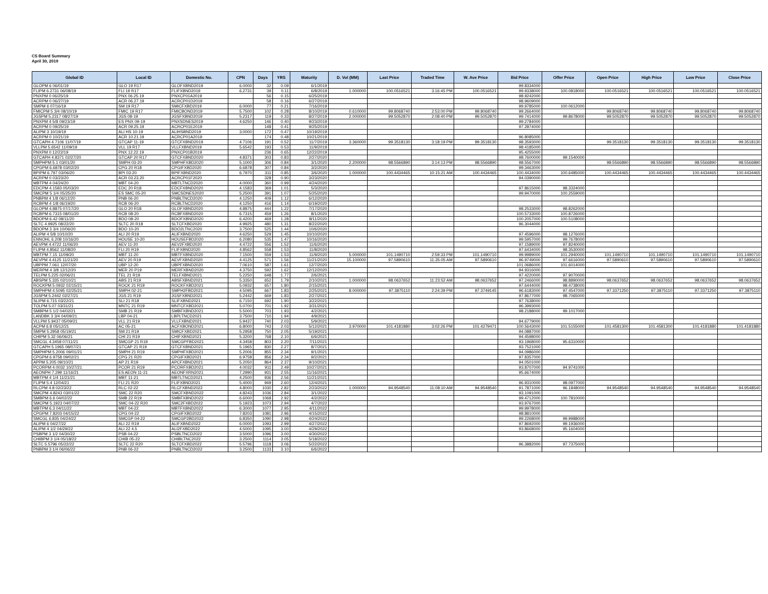CS Board Summary
April 30, 2019
| Global ID | Local ID | Domestic No. | CPN | Days | YRS | Maturity | D. Vol (MM) | Last Price | Traded Time | W. Ave Price | Bid Price | Offer Price | Open Price | High Price | Low Price | Close Price |
| --- | --- | --- | --- | --- | --- | --- | --- | --- | --- | --- | --- | --- | --- | --- | --- | --- |
| GLOPM 6 06/01/19 | GLO 19 R17 | GLOFXBND2019 | 6.0000 | 32 | 0.09 | 6/1/2019 | | | | | 99.8334000 | | | | | |
| FLIPM 6.2731 06/08/19 | FLI 19 R17 | FLIFXBND2019 | 6.2731 | 39 | 0.11 | 6/8/2019 | 1.000000 | 100.0516521 | 3:16:45 PM | 100.0516521 | 99.9338000 | 100.0818000 | 100.0516521 | 100.0516521 | 100.0516521 | 100.0516521 |
| PNXPM 0 06/25/19 | PNX 06.25.19 | PNXCP01A2019 | | 56 | 0.15 | 6/25/2019 | | | | | 98.9242000 | | | | | |
| ACRPM 0 06/27/19 | ACR 06.27.19 | ACRCP01D2019 | | 58 | 0.16 | 6/27/2019 | | | | | 98.9609000 | | | | | |
| SMPM 6 07/16/19 | SM 19 R17 | SMICFXBD2019 | 6.0000 | 77 | 0.21 | 7/16/2019 | | | | | 99.9785000 | 100.0612000 | | | | |
| FMICPM 5 3/4 08/10/19 | FMIC 19 R17 | FMICBOND2019 | 5.7500 | 102 | 0.28 | 8/10/2019 | 0.610000 | 99.8068740 | 2:53:00 PM | 99.8068740 | 99.2664000 | | 99.8068740 | 99.8068740 | 99.8068740 | 99.8068740 |
| JGSPM 5.2317 08/27/19 | JGS 08-19 | JGSFXBND2019 | 5.2317 | 119 | 0.33 | 8/27/2019 | 2.000000 | 99.5052870 | 2:08:40 PM | 99.5052870 | 99.7414000 | 99.8678000 | 99.5052870 | 99.5052870 | 99.5052870 | 99.5052870 |
| PNXPM 4 5/8 09/23/19 | ES PNX 09-19 | PNXSDNES2019 | 4.6250 | 146 | 0.40 | 9/23/2019 | | | | | 99.2784000 | | | | | |
| ACRPM 0 09/25/19 | ACR 09.25.19 | ACRCP01E2019 | | 148 | 0.41 | 9/25/2019 | | | | | 97.2874000 | | | | | |
| ALIPM 3 10/19/19 | ALI HS 10-19 | ALIHSBND2019 | 3.0000 | 172 | 0.47 | 10/19/2019 | | | | | | | | | | |
| ACRPM 0 10/21/19 | ACR 10.21.19 | ACRCP01A2019 | | 174 | 0.48 | 10/21/2019 | | | | | 96.8085000 | | | | | |
| GTCAPH 4.7106 11/07/19 | GTCAP 11-19 | GTCFXBND2019 | 4.7106 | 191 | 0.52 | 11/7/2019 | 3.360000 | 99.3518130 | 3:18:19 PM | 99.3518130 | 98.3593000 | | 99.3518130 | 99.3518130 | 99.3518130 | 99.3518130 |
| VLLPM 5.6542 11/09/19 | VLL 19 R17 | VLLFXBND2019 | 5.6542 | 193 | 0.53 | 11/9/2019 | | | | | 98.4185000 | | | | | |
| PNXPM 0 12/22/19 | PNX 12.22.19 | PNXCP01B2019 | | 236 | 0.65 | 12/22/2019 | | | | | 95.4255000 | | | | | |
| GTCAPH 4.8371 02/27/20 | GTCAP 20 R17 | GTCFXBND2020 | 4.8371 | 303 | 0.83 | 2/27/2020 | | | | | 98.7600000 | 99.1540000 | | | | |
| SMPHPM 5.1 03/01/20 | SMPH 03-20 | SMPHFXBD2020 | 5.1000 | 306 | 0.84 | 3/1/2020 | 2.200000 | 98.5566890 | 3:14:13 PM | 98.5566890 | 98.5567000 | | 98.5566890 | 98.5566890 | 98.5566890 | 98.5566890 |
| CPGPM 6.6878 03/02/20 | CPG 20 R18 | CPGIFXBD2020 | 6.6878 | 307 | 0.84 | 3/2/2020 | | | | | 99.3463000 | | | | | |
| BPIPM 6.797 03/06/20 | BPI 03-20 | BPIFXBND2020 | 6.7970 | 311 | 0.85 | 3/6/2020 | 1.000000 | 100.4434465 | 10:15:21 AM | 100.4434465 | 100.4434000 | 100.6485000 | 100.4434465 | 100.4434465 | 100.4434465 | 100.4434465 |
| ACRPM 0 03/23/20 | ACR 03.23.20 | ACRCP01F2020 | | 328 | 0.90 | 3/23/2020 | | | | | 94.0390000 | | | | | |
| MBTPM 4 04/24/20 | MBT 04-20 | MBTLTNCD2020 | 4.0000 | 360 | 0.99 | 4/24/2020 | | | | | | | | | | |
| EDCPM 4.1583 05/03/20 | EDC 20 R18 | EDCFXBND2020 | 4.1583 | 369 | 1.01 | 5/3/2020 | | | | | 97.8615000 | 98.3324000 | | | | |
| SMCPM 5 1/4 05/25/20 | ES SMC 05-20 | SMCSDNES2020 | 5.2500 | 391 | 1.07 | 5/25/2020 | | | | | 99.9470000 | 100.2559000 | | | | |
| PNBPM 4 1/8 06/12/20 | PNB 06-20 | PNBLTNCD2020 | 4.1250 | 409 | 1.12 | 6/12/2020 | | | | | | | | | | |
| RCBPM 4 1/8 06/19/20 | RCB 06-20 | RCBLTNCD2020 | 4.1250 | 416 | 1.14 | 6/19/2020 | | | | | | | | | | |
| GLOPM 4.8875 07/17/20 | GLO 20 R18 | GLOFXBND2020 | 4.8875 | 444 | 1.22 | 7/17/2020 | | | | | 98.2533000 | 98.8262000 | | | | |
| RCBPM 6.7315 08/01/20 | RCB 08-20 | RCBFXBND2020 | 6.7315 | 459 | 1.26 | 8/1/2020 | | | | | 100.5733000 | 100.8726000 | | | | |
| BDOPM 6.42 08/11/20 | BDO 08-20 | BDOFXBND2020 | 6.4200 | 469 | 1.28 | 8/11/2020 | | | | | 100.2057000 | 100.5108000 | | | | |
| SLTC 4.9925 08/22/20 | SLTC 20 R18 | SLTCFXBD2020 | 4.9925 | 480 | 1.31 | 8/22/2020 | | | | | 96.3044000 | | | | | |
| BDOPM 3 3/4 10/06/20 | BDO 10-20 | BDO2LTNC2020 | 3.7500 | 525 | 1.44 | 10/6/2020 | | | | | | | | | | |
| ALIPM 4 5/8 10/10/20 | ALI 20 R19 | ALIFXBND2020 | 4.6250 | 529 | 1.45 | 10/10/2020 | | | | | 97.4596000 | 98.1276000 | | | | |
| ENNOHL 6.208 10/16/20 | HOUSE 10-20 | HOUSEFBD2020 | 6.2080 | 535 | 1.47 | 10/16/2020 | | | | | 99.5957000 | 99.7678000 | | | | |
| AEVPM 4.4722 11/06/20 | AEV 11-20 | AEV2FXBD2020 | 4.4722 | 556 | 1.52 | 11/6/2020 | | | | | 97.1589000 | 97.8240000 | | | | |
| FLIPM 4.8562 11/08/20 | FLI 20 R19 | FLIFXBND2020 | 4.8562 | 558 | 1.53 | 11/8/2020 | | | | | 97.6434000 | 98.3530000 | | | | |
| MBTPM 7.15 11/09/20 | MBT 11-20 | MBTFXBND2020 | 7.1500 | 559 | 1.53 | 11/9/2020 | 5.000000 | 101.1490710 | 2:59:33 PM | 101.1490710 | 99.9989000 | 101.2940000 | 101.1490710 | 101.1490710 | 101.1490710 | 101.1490710 |
| AEVPM 4.4125 11/21/20 | AEV 20 R19 | AEVFXBND2020 | 4.4125 | 571 | 1.56 | 11/21/2020 | 15.100000 | 97.5890610 | 11:35:05 AM | 97.5890610 | 96.9749000 | 97.6616000 | 97.5890610 | 97.5890610 | 97.5890610 | 97.5890610 |
| UBPPM 7.061 12/07/20 | UBP 12-20 | UBPFXBND2020 | 7.0610 | 587 | 1.61 | 12/7/2020 | | | | | 101.0686000 | 101.6014000 | | | | |
| MERPM 4 3/8 12/12/20 | MER 20 P19 | MERFXBND2020 | 4.3750 | 592 | 1.62 | 12/12/2020 | | | | | 94.9316000 | | | | | |
| TELPM 5.225 02/06/21 | TEL 21 R19 | TELFXBND2021 | 5.2250 | 648 | 1.77 | 2/6/2021 | | | | | 97.4220000 | 97.9070000 | | | | |
| ABSPM 5.335 02/10/21 | ABS 21 R19 | ABSFXBND2021 | 5.3350 | 652 | 1.79 | 2/10/2021 | 1.000000 | 98.0637652 | 11:23:52 AM | 98.0637652 | 97.2466000 | 98.8890000 | 98.0637652 | 98.0637652 | 98.0637652 | 98.0637652 |
| ROCKPM 5.0932 02/15/21 | ROCK 21 R19 | ROCKFXBD2021 | 5.0932 | 657 | 1.80 | 2/15/2021 | | | | | 97.6444000 | 98.4738000 | | | | |
| SMPHPM 4.5095 02/25/21 | SMPH 02-21 | SMPH2FBD2021 | 4.5095 | 667 | 1.83 | 2/25/2021 | 8.000000 | 97.3875110 | 2:24:39 PM | 97.3749145 | 96.6183000 | 97.4547000 | 97.3371250 | 97.3875110 | 97.3371250 | 97.3875110 |
| JGSPM 5.2442 02/27/21 | JGS 21 R19 | JGSFXBND2021 | 5.2442 | 669 | 1.83 | 2/27/2021 | | | | | 97.8677000 | 98.7065000 | | | | |
| SLIPM 6.715 03/22/21 | SLI 21 R18 | SLIFXBND2021 | 6.7150 | 692 | 1.90 | 3/22/2021 | | | | | 97.7638000 | | | | | |
| TOLPM 5.07 03/31/21 | MNTC 21 R19 | MNTCFXBD2021 | 5.0700 | 701 | 1.92 | 3/31/2021 | | | | | 96.3993000 | | | | | |
| SMBPM 5 1/2 04/02/21 | SMB 21 R19 | SMBFXBND2021 | 5.5000 | 703 | 1.93 | 4/2/2021 | | | | | 98.2188000 | 99.1017000 | | | | |
| LANDBK 3 3/4 04/09/21 | LBP 04-21 | LBPLTNCD2021 | 3.7500 | 710 | 1.94 | 4/9/2021 | | | | | | | | | | |
| VLLPM 5.9437 05/09/21 | VLL 21 R19 | VLLFXBND2021 | 5.9437 | 740 | 2.03 | 5/9/2021 | | | | | 94.6779000 | | | | | |
| ACPM 6.8 05/12/21 | AC 05-21 | ACFXBOND2021 | 6.8000 | 743 | 2.03 | 5/12/2021 | 3.970000 | 101.4181880 | 3:02:26 PM | 101.4279471 | 100.5643000 | 101.5155000 | 101.4581300 | 101.4581300 | 101.4181880 | 101.4181880 |
| SMPM 5.2958 05/19/21 | SM 21 R19 | SMICFXBD2021 | 5.2958 | 750 | 2.05 | 5/19/2021 | | | | | 94.0887000 | | | | | |
| CHIPM 5.32 06/06/21 | CHI 21 R19 | CHIFXBND2021 | 5.3200 | 768 | 2.10 | 6/6/2021 | | | | | 94.4598000 | | | | | |
| SMCGL 4.3458 07/11/21 | SMCGP 21 R19 | SMCGPFBD2021 | 4.3458 | 803 | 2.20 | 7/11/2021 | | | | | 93.1968000 | 95.6310000 | | | | |
| GTCAPH 5.1965 08/07/21 | GTCAP 21 R19 | GTCFXBND2021 | 5.1965 | 830 | 2.27 | 8/7/2021 | | | | | 93.7521000 | | | | | |
| SMPHPM 5.2006 09/01/21 | SMPH 21 R19 | SMPHFXBD2021 | 5.2006 | 855 | 2.34 | 9/1/2021 | | | | | 94.0986000 | | | | | |
| CPGPM 6.9758 09/02/21 | CPG 21 R20 | CPGIFXBD2021 | 6.9758 | 856 | 2.34 | 9/2/2021 | | | | | 97.8357000 | | | | | |
| APPM 5.205 09/10/21 | AP 21 R19 | APCFXBND2021 | 5.2050 | 864 | 2.37 | 9/10/2021 | | | | | 94.0501000 | | | | | |
| PCORPM 4.0032 10/27/21 | PCOR 21 R19 | PCORFXBD2021 | 4.0032 | 911 | 2.49 | 10/27/2021 | | | | | 93.8707000 | 94.9741000 | | | | |
| AEONPH 7.299 11/16/21 | ES AEON 11-21 | AEONFXRN2021 | 7.2990 | 931 | 2.55 | 11/16/2021 | | | | | 95.6674000 | | | | | |
| MBTPM 4 1/4 11/21/21 | MBT 11-21 | MBTLTNCD2021 | 4.2500 | 936 | 2.56 | 11/21/2021 | | | | | | | | | | |
| FLIPM 5.4 12/04/21 | FLI 21 R20 | FLIFXBND2021 | 5.4000 | 949 | 2.60 | 12/4/2021 | | | | | 96.9310000 | 98.0977000 | | | | |
| RLCPM 4.8 02/23/22 | RLC 02-22 | RLCFXBND2022 | 4.8000 | 1030 | 2.82 | 2/23/2022 | 1.000000 | 94.9548540 | 11:08:10 AM | 94.9548540 | 91.7871000 | 96.1848000 | 94.9548540 | 94.9548540 | 94.9548540 | 94.9548540 |
| SMCPM 4.8243 03/01/22 | SMC 22 R20 | SMCFXBND2022 | 4.8243 | 1036 | 2.84 | 3/1/2022 | | | | | 93.1091000 | | | | | |
| SMBPM 6.6 04/02/22 | SMB 22 R19 | SMBFXBND2022 | 6.6000 | 1068 | 2.92 | 4/2/2022 | | | | | 99.4712000 | 100.7810000 | | | | |
| SMCPM 5.1923 04/07/22 | SMC 04-22 R20 | SMC2FXBD2022 | 5.1923 | 1073 | 2.94 | 4/7/2022 | | | | | 93.9767000 | | | | | |
| MBTPM 6.3 04/11/22 | MBT 04-22 | MBTFXBND2022 | 6.3000 | 1077 | 2.95 | 4/11/2022 | | | | | 99.9978000 | | | | | |
| CPGPM 7.8203 04/15/22 | CPG 04-22 | CPGIFXBD2022 | 7.8203 | 1081 | 2.96 | 4/15/2022 | | | | | 98.8810000 | | | | | |
| SMCGL 6.835 04/24/22 | SMCGP 04-22 | SMCGP2BD2022 | 6.8350 | 1090 | 2.98 | 4/24/2022 | | | | | 99.2268000 | 99.9988000 | | | | |
| ALIPM 6 04/27/22 | ALI 22 R19 | ALIFXBND2022 | 6.0000 | 1093 | 2.99 | 4/27/2022 | | | | | 97.8692000 | 99.1936000 | | | | |
| ALIPM 4 1/2 04/29/22 | ALI 22 4.5 | ALI2FXBD2022 | 4.5000 | 1095 | 3.00 | 4/29/2022 | | | | | 93.8668000 | 95.1604000 | | | | |
| PSBPM 3 1/2 04/30/22 | PSB 04-22 | PSBLTNCD2022 | 3.5000 | 1096 | 3.00 | 4/30/2022 | | | | | | | | | | |
| CHIBPM 3 1/4 05/18/22 | CHIB 05-22 | CHIBLTNC2022 | 3.2500 | 1114 | 3.05 | 5/18/2022 | | | | | | | | | | |
| SLTC 5.5796 05/22/22 | SLTC 22 R20 | SLTCFXBD2022 | 5.5796 | 1118 | 3.06 | 5/22/2022 | | | | | 96.3882000 | 97.7375000 | | | | |
| PNBPM 3 1/4 06/06/22 | PNB 06-22 | PNBLTNCD2022 | 3.2500 | 1133 | 3.10 | 6/6/2022 | | | | | | | | | | |